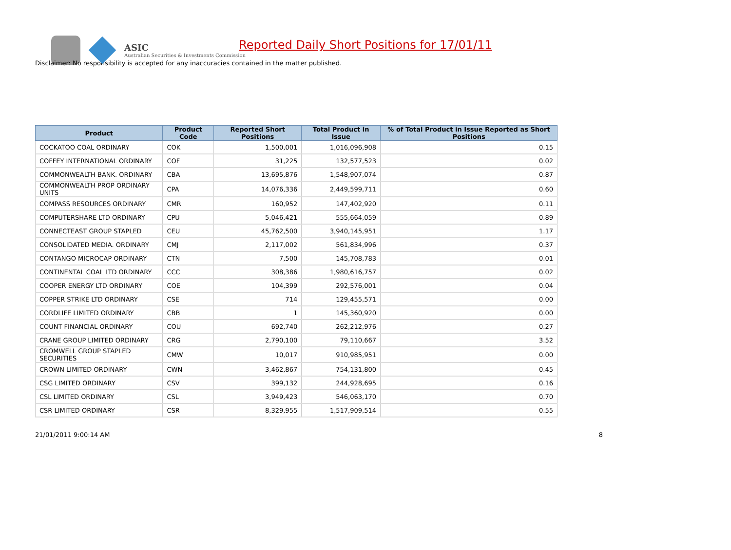ASIC
Australian Securities & Investments Commission
Reported Daily Short Positions for 17/01/11
Disclaimer: No responsibility is accepted for any inaccuracies contained in the matter published.
| Product | Product Code | Reported Short Positions | Total Product in Issue | % of Total Product in Issue Reported as Short Positions |
| --- | --- | --- | --- | --- |
| COCKATOO COAL ORDINARY | COK | 1,500,001 | 1,016,096,908 | 0.15 |
| COFFEY INTERNATIONAL ORDINARY | COF | 31,225 | 132,577,523 | 0.02 |
| COMMONWEALTH BANK. ORDINARY | CBA | 13,695,876 | 1,548,907,074 | 0.87 |
| COMMONWEALTH PROP ORDINARY UNITS | CPA | 14,076,336 | 2,449,599,711 | 0.60 |
| COMPASS RESOURCES ORDINARY | CMR | 160,952 | 147,402,920 | 0.11 |
| COMPUTERSHARE LTD ORDINARY | CPU | 5,046,421 | 555,664,059 | 0.89 |
| CONNECTEAST GROUP STAPLED | CEU | 45,762,500 | 3,940,145,951 | 1.17 |
| CONSOLIDATED MEDIA. ORDINARY | CMJ | 2,117,002 | 561,834,996 | 0.37 |
| CONTANGO MICROCAP ORDINARY | CTN | 7,500 | 145,708,783 | 0.01 |
| CONTINENTAL COAL LTD ORDINARY | CCC | 308,386 | 1,980,616,757 | 0.02 |
| COOPER ENERGY LTD ORDINARY | COE | 104,399 | 292,576,001 | 0.04 |
| COPPER STRIKE LTD ORDINARY | CSE | 714 | 129,455,571 | 0.00 |
| CORDLIFE LIMITED ORDINARY | CBB | 1 | 145,360,920 | 0.00 |
| COUNT FINANCIAL ORDINARY | COU | 692,740 | 262,212,976 | 0.27 |
| CRANE GROUP LIMITED ORDINARY | CRG | 2,790,100 | 79,110,667 | 3.52 |
| CROMWELL GROUP STAPLED SECURITIES | CMW | 10,017 | 910,985,951 | 0.00 |
| CROWN LIMITED ORDINARY | CWN | 3,462,867 | 754,131,800 | 0.45 |
| CSG LIMITED ORDINARY | CSV | 399,132 | 244,928,695 | 0.16 |
| CSL LIMITED ORDINARY | CSL | 3,949,423 | 546,063,170 | 0.70 |
| CSR LIMITED ORDINARY | CSR | 8,329,955 | 1,517,909,514 | 0.55 |
21/01/2011 9:00:14 AM 8